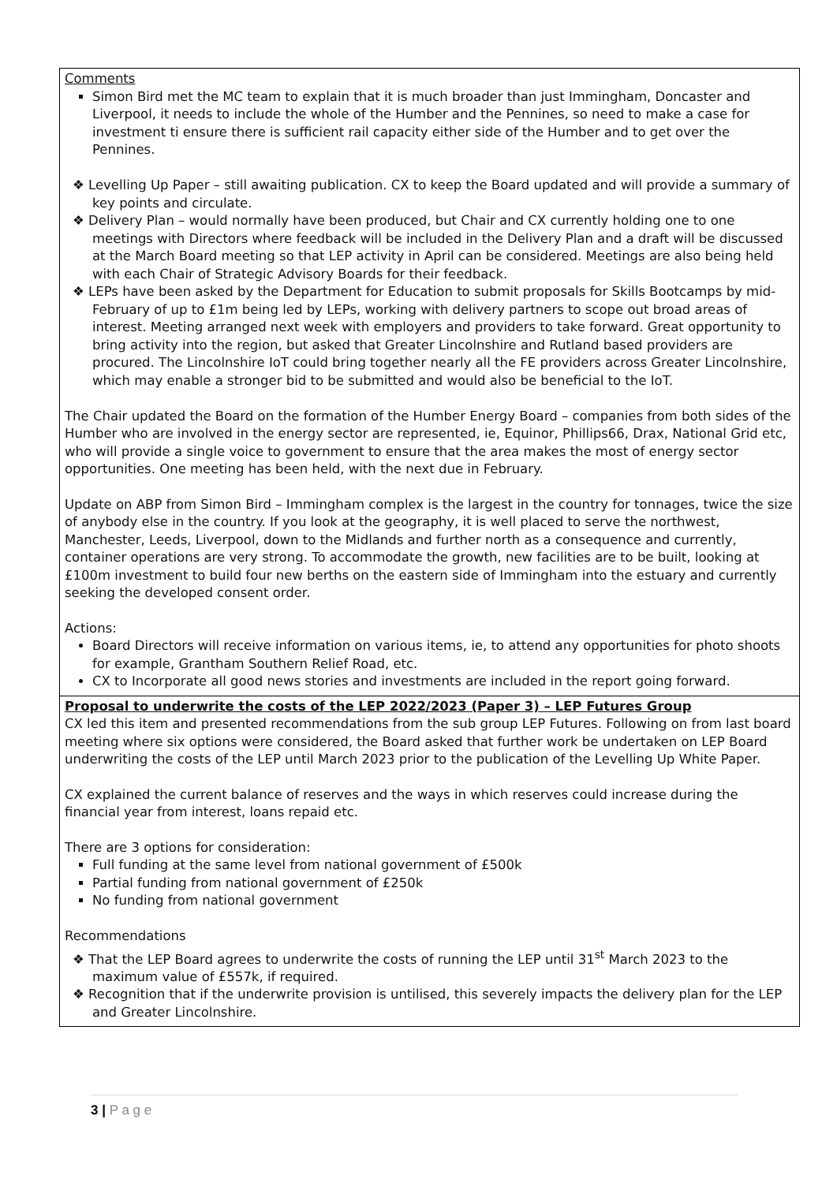| Comments Simon Bird met the MC team to explain that it is much broader than just Immingham, Doncaster and Liverpool, it needs to include the whole of the Humber and the Pennines, so need to make a case for investment ti ensure there is sufficient rail capacity either side of the Humber and to get over the Pennines. ❖ Levelling Up Paper – still awaiting publication. CX to keep the Board updated and will provide a summary of key points and circulate. ❖ Delivery Plan – would normally have been produced, but Chair and CX currently holding one to one meetings with Directors where feedback will be included in the Delivery Plan and a draft will be discussed at the March Board meeting so that LEP activity in April can be considered. Meetings are also being held with each Chair of Strategic Advisory Boards for their feedback. ❖ LEPs have been asked by the Department for Education to submit proposals for Skills Bootcamps by mid-February of up to £1m being led by LEPs, working with delivery partners to scope out broad areas of interest. Meeting arranged next week with employers and providers to take forward. Great opportunity to bring activity into the region, but asked that Greater Lincolnshire and Rutland based providers are procured. The Lincolnshire IoT could bring together nearly all the FE providers across Greater Lincolnshire, which may enable a stronger bid to be submitted and would also be beneficial to the IoT. The Chair updated the Board on the formation of the Humber Energy Board – companies from both sides of the Humber who are involved in the energy sector are represented, ie, Equinor, Phillips66, Drax, National Grid etc, who will provide a single voice to government to ensure that the area makes the most of energy sector opportunities. One meeting has been held, with the next due in February. Update on ABP from Simon Bird – Immingham complex is the largest in the country for tonnages, twice the size of anybody else in the country. If you look at the geography, it is well placed to serve the northwest, Manchester, Leeds, Liverpool, down to the Midlands and further north as a consequence and currently, container operations are very strong. To accommodate the growth, new facilities are to be built, looking at £100m investment to build four new berths on the eastern side of Immingham into the estuary and currently seeking the developed consent order. Actions: Board Directors will receive information on various items, ie, to attend any opportunities for photo shoots for example, Grantham Southern Relief Road, etc. CX to Incorporate all good news stories and investments are included in the report going forward. |
| Proposal to underwrite the costs of the LEP 2022/2023 (Paper 3) – LEP Futures Group CX led this item and presented recommendations from the sub group LEP Futures. Following on from last board meeting where six options were considered, the Board asked that further work be undertaken on LEP Board underwriting the costs of the LEP until March 2023 prior to the publication of the Levelling Up White Paper. CX explained the current balance of reserves and the ways in which reserves could increase during the financial year from interest, loans repaid etc. There are 3 options for consideration: Full funding at the same level from national government of £500k Partial funding from national government of £250k No funding from national government Recommendations ❖ That the LEP Board agrees to underwrite the costs of running the LEP until 31<sup>st</sup> March 2023 to the maximum value of £557k, if required. ❖ Recognition that if the underwrite provision is untilised, this severely impacts the delivery plan for the LEP and Greater Lincolnshire. |
3 | P a g e